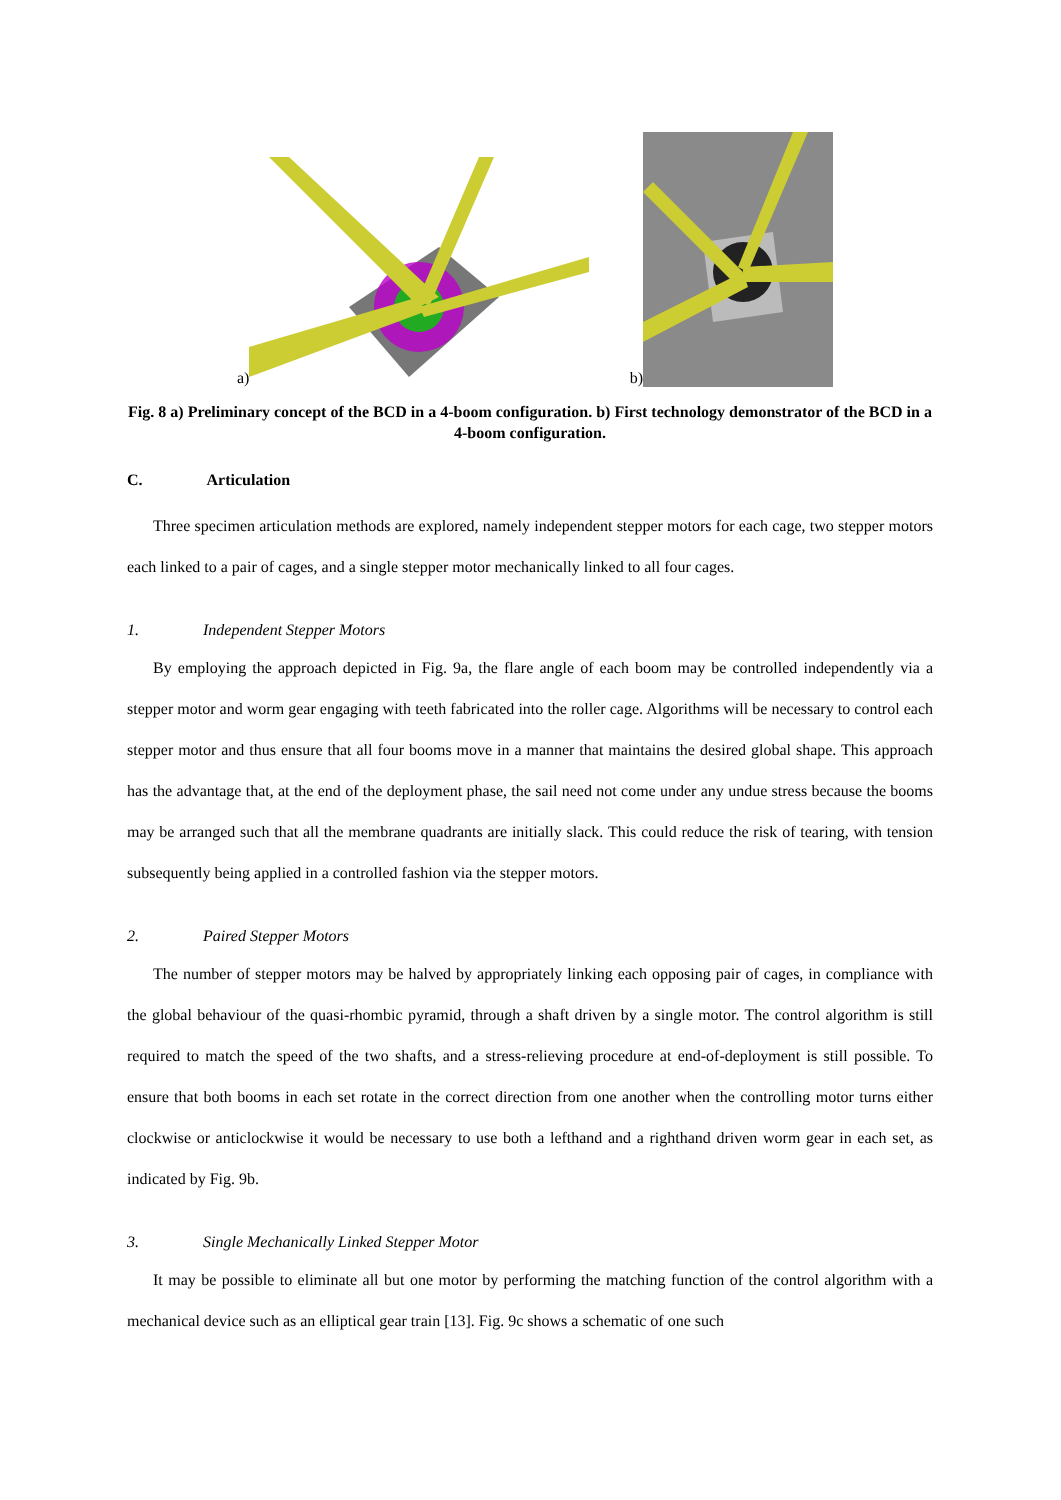a)
b)
Fig. 8 a) Preliminary concept of the BCD in a 4-boom configuration. b) First technology demonstrator of the BCD in a 4-boom configuration.
C. Articulation
Three specimen articulation methods are explored, namely independent stepper motors for each cage, two stepper motors each linked to a pair of cages, and a single stepper motor mechanically linked to all four cages.
1. Independent Stepper Motors
By employing the approach depicted in Fig. 9a, the flare angle of each boom may be controlled independently via a stepper motor and worm gear engaging with teeth fabricated into the roller cage. Algorithms will be necessary to control each stepper motor and thus ensure that all four booms move in a manner that maintains the desired global shape. This approach has the advantage that, at the end of the deployment phase, the sail need not come under any undue stress because the booms may be arranged such that all the membrane quadrants are initially slack. This could reduce the risk of tearing, with tension subsequently being applied in a controlled fashion via the stepper motors.
2. Paired Stepper Motors
The number of stepper motors may be halved by appropriately linking each opposing pair of cages, in compliance with the global behaviour of the quasi-rhombic pyramid, through a shaft driven by a single motor. The control algorithm is still required to match the speed of the two shafts, and a stress-relieving procedure at end-of-deployment is still possible. To ensure that both booms in each set rotate in the correct direction from one another when the controlling motor turns either clockwise or anticlockwise it would be necessary to use both a lefthand and a righthand driven worm gear in each set, as indicated by Fig. 9b.
3. Single Mechanically Linked Stepper Motor
It may be possible to eliminate all but one motor by performing the matching function of the control algorithm with a mechanical device such as an elliptical gear train [13]. Fig. 9c shows a schematic of one such